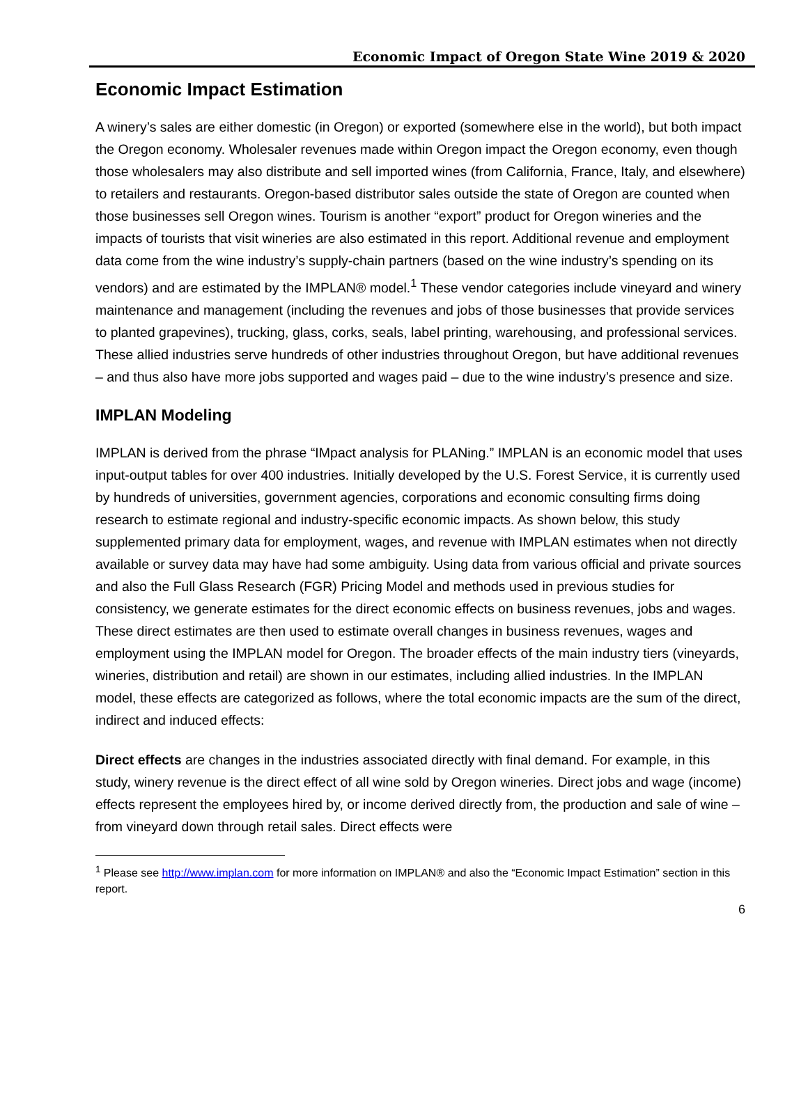Economic Impact of Oregon State Wine 2019 & 2020
Economic Impact Estimation
A winery’s sales are either domestic (in Oregon) or exported (somewhere else in the world), but both impact the Oregon economy. Wholesaler revenues made within Oregon impact the Oregon economy, even though those wholesalers may also distribute and sell imported wines (from California, France, Italy, and elsewhere) to retailers and restaurants. Oregon-based distributor sales outside the state of Oregon are counted when those businesses sell Oregon wines. Tourism is another “export” product for Oregon wineries and the impacts of tourists that visit wineries are also estimated in this report. Additional revenue and employment data come from the wine industry’s supply-chain partners (based on the wine industry’s spending on its vendors) and are estimated by the IMPLAN® model.<sup>1</sup> These vendor categories include vineyard and winery maintenance and management (including the revenues and jobs of those businesses that provide services to planted grapevines), trucking, glass, corks, seals, label printing, warehousing, and professional services. These allied industries serve hundreds of other industries throughout Oregon, but have additional revenues – and thus also have more jobs supported and wages paid – due to the wine industry’s presence and size.
IMPLAN Modeling
IMPLAN is derived from the phrase “IMpact analysis for PLANing.” IMPLAN is an economic model that uses input-output tables for over 400 industries. Initially developed by the U.S. Forest Service, it is currently used by hundreds of universities, government agencies, corporations and economic consulting firms doing research to estimate regional and industry-specific economic impacts. As shown below, this study supplemented primary data for employment, wages, and revenue with IMPLAN estimates when not directly available or survey data may have had some ambiguity. Using data from various official and private sources and also the Full Glass Research (FGR) Pricing Model and methods used in previous studies for consistency, we generate estimates for the direct economic effects on business revenues, jobs and wages. These direct estimates are then used to estimate overall changes in business revenues, wages and employment using the IMPLAN model for Oregon. The broader effects of the main industry tiers (vineyards, wineries, distribution and retail) are shown in our estimates, including allied industries. In the IMPLAN model, these effects are categorized as follows, where the total economic impacts are the sum of the direct, indirect and induced effects:
Direct effects are changes in the industries associated directly with final demand. For example, in this study, winery revenue is the direct effect of all wine sold by Oregon wineries. Direct jobs and wage (income) effects represent the employees hired by, or income derived directly from, the production and sale of wine – from vineyard down through retail sales. Direct effects were
<sup>1</sup> Please see http://www.implan.com for more information on IMPLAN® and also the “Economic Impact Estimation” section in this report.
6